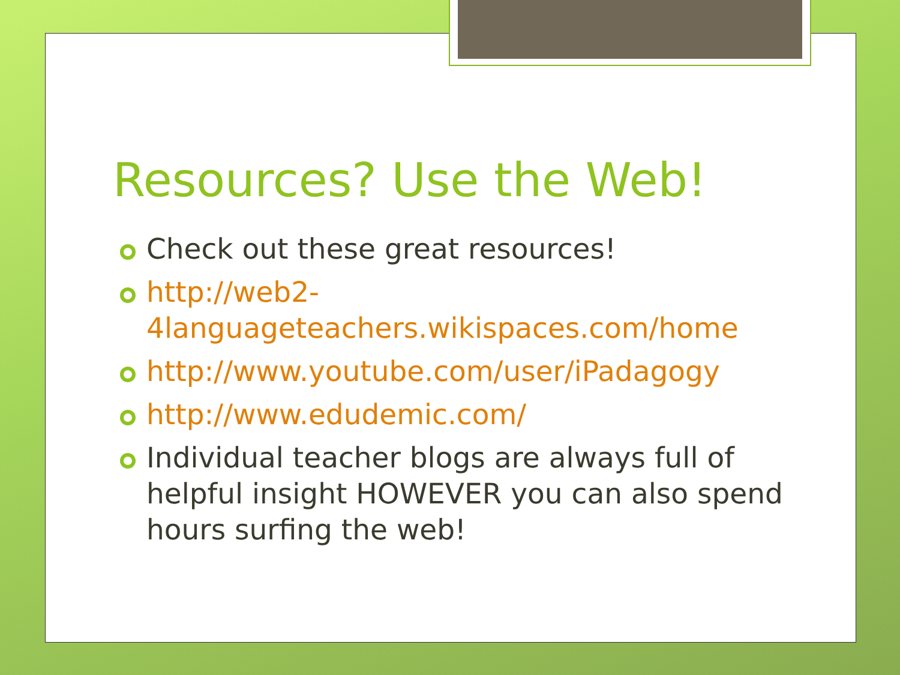Resources? Use the Web!
Check out these great resources!
http://web2-
4languageteachers.wikispaces.com/home
http://www.youtube.com/user/iPadagogy
http://www.edudemic.com/
Individual teacher blogs are always full of helpful insight HOWEVER you can also spend hours surfing the web!